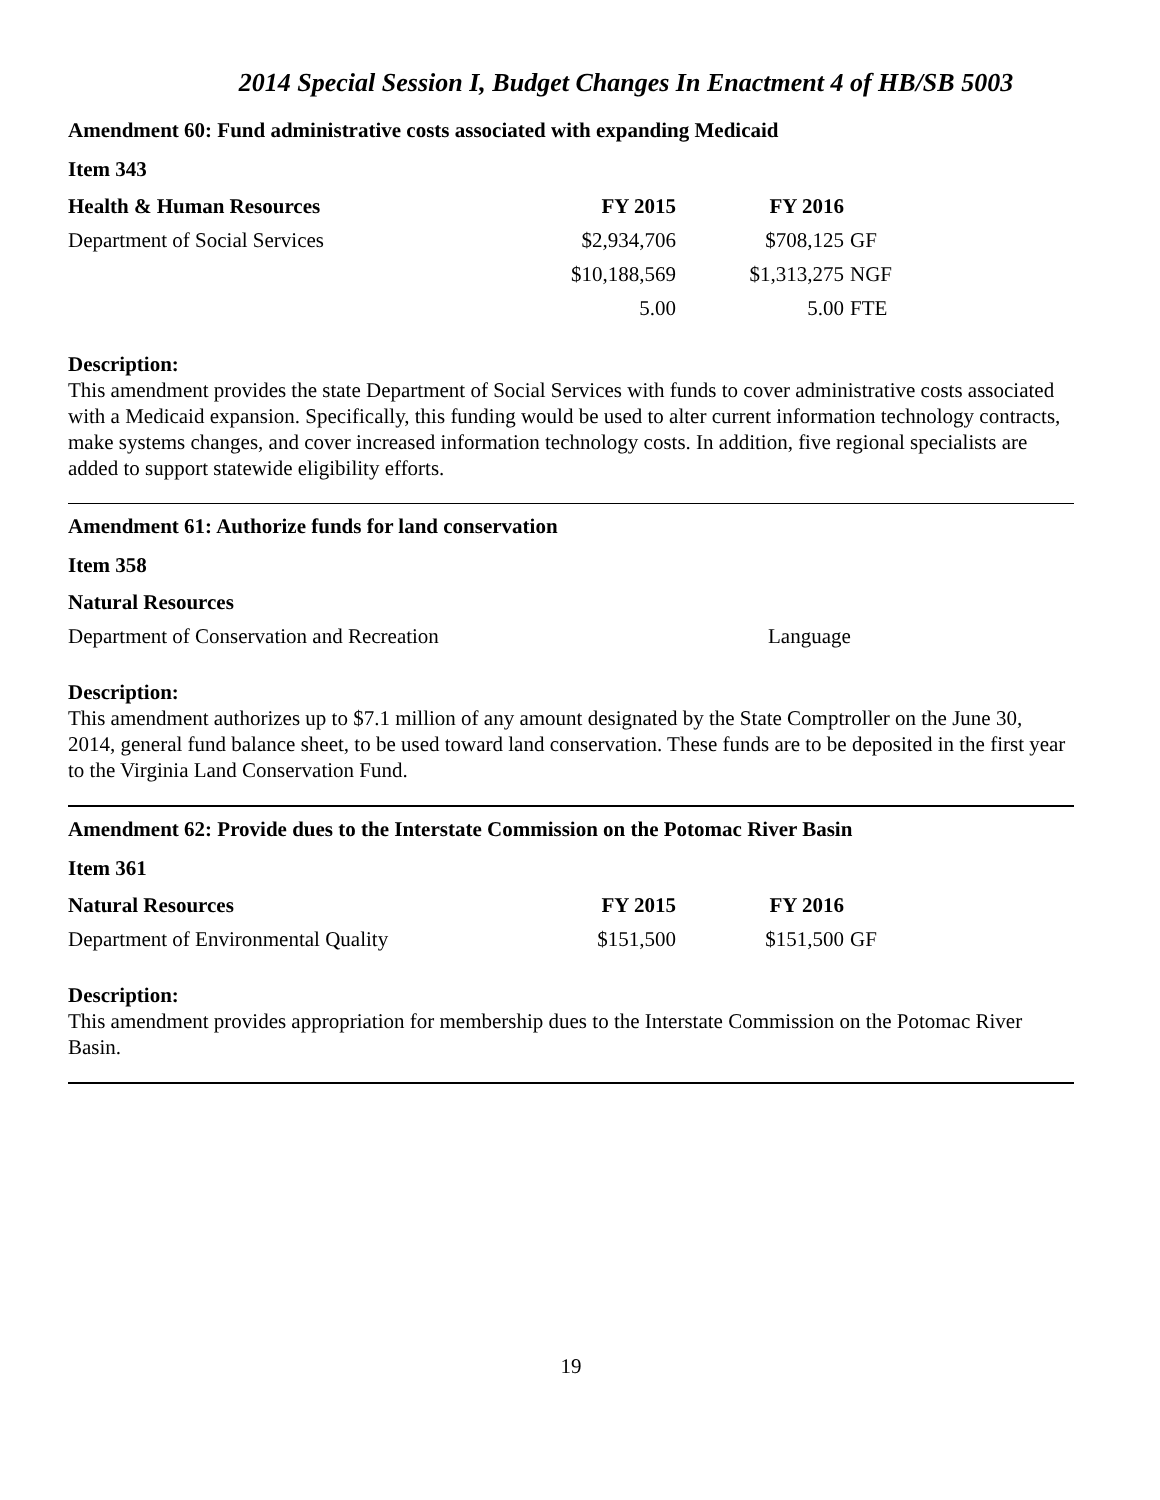2014 Special Session I, Budget Changes In Enactment 4 of HB/SB 5003
Amendment 60: Fund administrative costs associated with expanding Medicaid
Item 343
| Health & Human Resources | FY 2015 | FY 2016 | |
| --- | --- | --- | --- |
| Department of Social Services | $2,934,706 | $708,125 | GF |
| | $10,188,569 | $1,313,275 | NGF |
| | 5.00 | 5.00 | FTE |
Description:
This amendment provides the state Department of Social Services with funds to cover administrative costs associated with a Medicaid expansion. Specifically, this funding would be used to alter current information technology contracts, make systems changes, and cover increased information technology costs. In addition, five regional specialists are added to support statewide eligibility efforts.
Amendment 61: Authorize funds for land conservation
Item 358
| Natural Resources | |
| --- | --- |
| Department of Conservation and Recreation | Language |
Description:
This amendment authorizes up to $7.1 million of any amount designated by the State Comptroller on the June 30, 2014, general fund balance sheet, to be used toward land conservation. These funds are to be deposited in the first year to the Virginia Land Conservation Fund.
Amendment 62: Provide dues to the Interstate Commission on the Potomac River Basin
Item 361
| Natural Resources | FY 2015 | FY 2016 | |
| --- | --- | --- | --- |
| Department of Environmental Quality | $151,500 | $151,500 | GF |
Description:
This amendment provides appropriation for membership dues to the Interstate Commission on the Potomac River Basin.
19